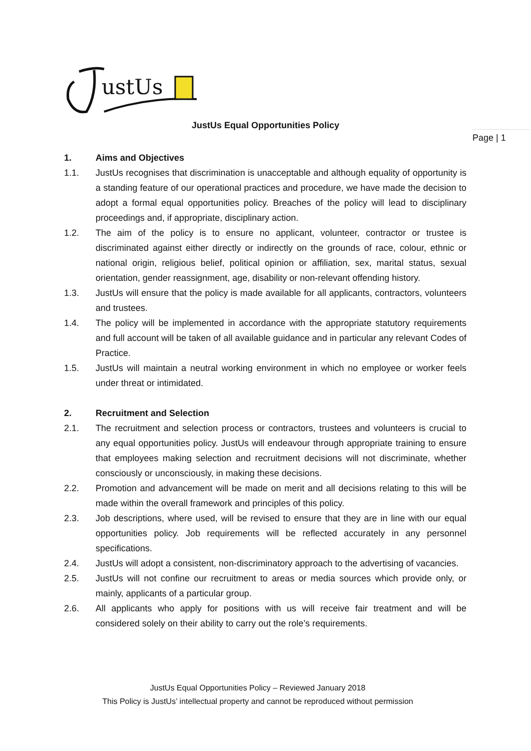ustUs
JustUs Equal Opportunities Policy
Page | 1
1. Aims and Objectives
1.1. JustUs recognises that discrimination is unacceptable and although equality of opportunity is a standing feature of our operational practices and procedure, we have made the decision to adopt a formal equal opportunities policy. Breaches of the policy will lead to disciplinary proceedings and, if appropriate, disciplinary action.
1.2. The aim of the policy is to ensure no applicant, volunteer, contractor or trustee is discriminated against either directly or indirectly on the grounds of race, colour, ethnic or national origin, religious belief, political opinion or affiliation, sex, marital status, sexual orientation, gender reassignment, age, disability or non-relevant offending history.
1.3. JustUs will ensure that the policy is made available for all applicants, contractors, volunteers and trustees.
1.4. The policy will be implemented in accordance with the appropriate statutory requirements and full account will be taken of all available guidance and in particular any relevant Codes of Practice.
1.5. JustUs will maintain a neutral working environment in which no employee or worker feels under threat or intimidated.
2. Recruitment and Selection
2.1. The recruitment and selection process or contractors, trustees and volunteers is crucial to any equal opportunities policy. JustUs will endeavour through appropriate training to ensure that employees making selection and recruitment decisions will not discriminate, whether consciously or unconsciously, in making these decisions.
2.2. Promotion and advancement will be made on merit and all decisions relating to this will be made within the overall framework and principles of this policy.
2.3. Job descriptions, where used, will be revised to ensure that they are in line with our equal opportunities policy. Job requirements will be reflected accurately in any personnel specifications.
2.4. JustUs will adopt a consistent, non-discriminatory approach to the advertising of vacancies.
2.5. JustUs will not confine our recruitment to areas or media sources which provide only, or mainly, applicants of a particular group.
2.6. All applicants who apply for positions with us will receive fair treatment and will be considered solely on their ability to carry out the role’s requirements.
JustUs Equal Opportunities Policy – Reviewed January 2018
This Policy is JustUs’ intellectual property and cannot be reproduced without permission